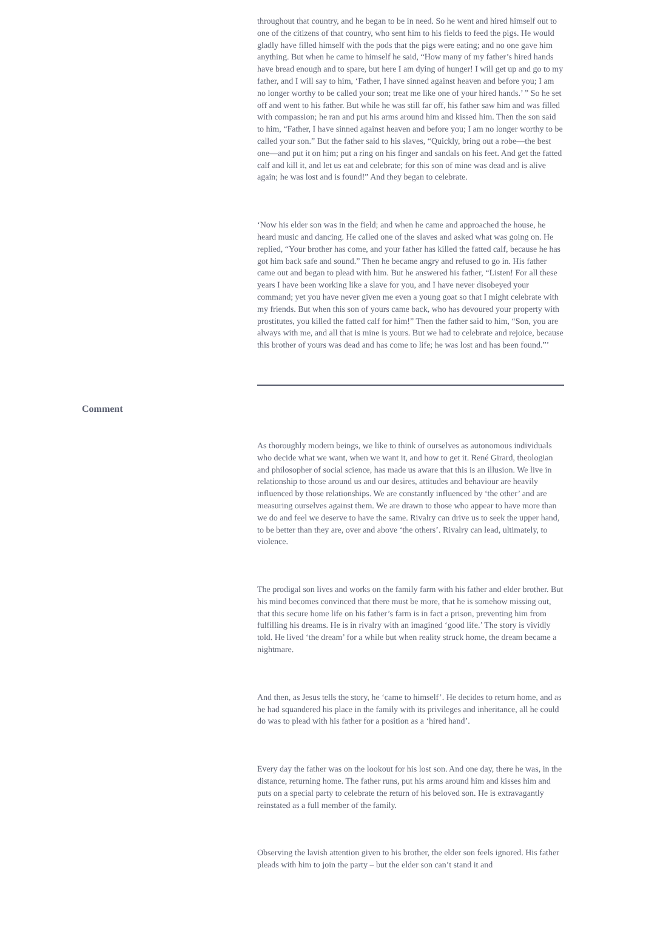throughout that country, and he began to be in need. So he went and hired himself out to one of the citizens of that country, who sent him to his fields to feed the pigs. He would gladly have filled himself with the pods that the pigs were eating; and no one gave him anything. But when he came to himself he said, “How many of my father’s hired hands have bread enough and to spare, but here I am dying of hunger! I will get up and go to my father, and I will say to him, ‘Father, I have sinned against heaven and before you; I am no longer worthy to be called your son; treat me like one of your hired hands.’ ” So he set off and went to his father. But while he was still far off, his father saw him and was filled with compassion; he ran and put his arms around him and kissed him. Then the son said to him, “Father, I have sinned against heaven and before you; I am no longer worthy to be called your son.” But the father said to his slaves, “Quickly, bring out a robe—the best one—and put it on him; put a ring on his finger and sandals on his feet. And get the fatted calf and kill it, and let us eat and celebrate; for this son of mine was dead and is alive again; he was lost and is found!” And they began to celebrate.
‘Now his elder son was in the field; and when he came and approached the house, he heard music and dancing. He called one of the slaves and asked what was going on. He replied, “Your brother has come, and your father has killed the fatted calf, because he has got him back safe and sound.” Then he became angry and refused to go in. His father came out and began to plead with him. But he answered his father, “Listen! For all these years I have been working like a slave for you, and I have never disobeyed your command; yet you have never given me even a young goat so that I might celebrate with my friends. But when this son of yours came back, who has devoured your property with prostitutes, you killed the fatted calf for him!” Then the father said to him, “Son, you are always with me, and all that is mine is yours. But we had to celebrate and rejoice, because this brother of yours was dead and has come to life; he was lost and has been found.”’
Comment
As thoroughly modern beings, we like to think of ourselves as autonomous individuals who decide what we want, when we want it, and how to get it. René Girard, theologian and philosopher of social science, has made us aware that this is an illusion. We live in relationship to those around us and our desires, attitudes and behaviour are heavily influenced by those relationships. We are constantly influenced by ‘the other’ and are measuring ourselves against them. We are drawn to those who appear to have more than we do and feel we deserve to have the same. Rivalry can drive us to seek the upper hand, to be better than they are, over and above ‘the others’. Rivalry can lead, ultimately, to violence.
The prodigal son lives and works on the family farm with his father and elder brother. But his mind becomes convinced that there must be more, that he is somehow missing out, that this secure home life on his father’s farm is in fact a prison, preventing him from fulfilling his dreams. He is in rivalry with an imagined ‘good life.’ The story is vividly told. He lived ‘the dream’ for a while but when reality struck home, the dream became a nightmare.
And then, as Jesus tells the story, he ‘came to himself’. He decides to return home, and as he had squandered his place in the family with its privileges and inheritance, all he could do was to plead with his father for a position as a ‘hired hand’.
Every day the father was on the lookout for his lost son. And one day, there he was, in the distance, returning home. The father runs, put his arms around him and kisses him and puts on a special party to celebrate the return of his beloved son. He is extravagantly reinstated as a full member of the family.
Observing the lavish attention given to his brother, the elder son feels ignored. His father pleads with him to join the party – but the elder son can’t stand it and